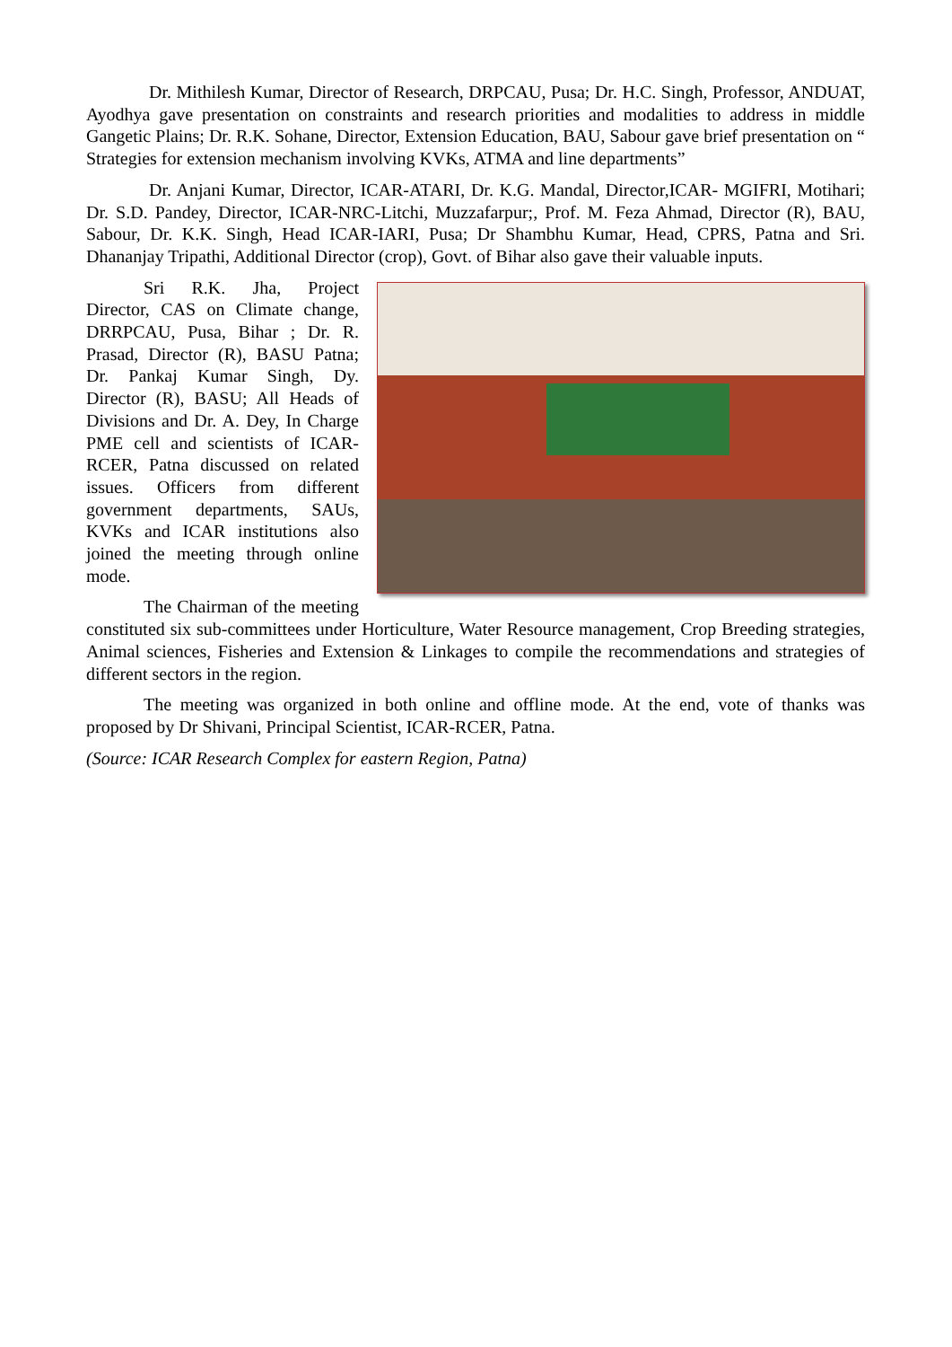Dr. Mithilesh Kumar, Director of Research, DRPCAU, Pusa; Dr. H.C. Singh, Professor, ANDUAT, Ayodhya gave presentation on constraints and research priorities and modalities to address in middle Gangetic Plains; Dr. R.K. Sohane, Director, Extension Education, BAU, Sabour gave brief presentation on “ Strategies for extension mechanism involving KVKs, ATMA and line departments”
Dr. Anjani Kumar, Director, ICAR-ATARI, Dr. K.G. Mandal, Director,ICAR- MGIFRI, Motihari; Dr. S.D. Pandey, Director, ICAR-NRC-Litchi, Muzzafarpur;, Prof. M. Feza Ahmad, Director (R), BAU, Sabour, Dr. K.K. Singh, Head ICAR-IARI, Pusa; Dr Shambhu Kumar, Head, CPRS, Patna and Sri. Dhananjay Tripathi, Additional Director (crop), Govt. of Bihar also gave their valuable inputs.
Sri R.K. Jha, Project Director, CAS on Climate change, DRRPCAU, Pusa, Bihar ; Dr. R. Prasad, Director (R), BASU Patna; Dr. Pankaj Kumar Singh, Dy. Director (R), BASU; All Heads of Divisions and Dr. A. Dey, In Charge PME cell and scientists of ICAR-RCER, Patna discussed on related issues. Officers from different government departments, SAUs, KVKs and ICAR institutions also joined the meeting through online mode.
The Chairman of the meeting constituted six sub-committees under Horticulture, Water Resource management, Crop Breeding strategies, Animal sciences, Fisheries and Extension & Linkages to compile the recommendations and strategies of different sectors in the region.
The meeting was organized in both online and offline mode. At the end, vote of thanks was proposed by Dr Shivani, Principal Scientist, ICAR-RCER, Patna.
(Source: ICAR Research Complex for eastern Region, Patna)